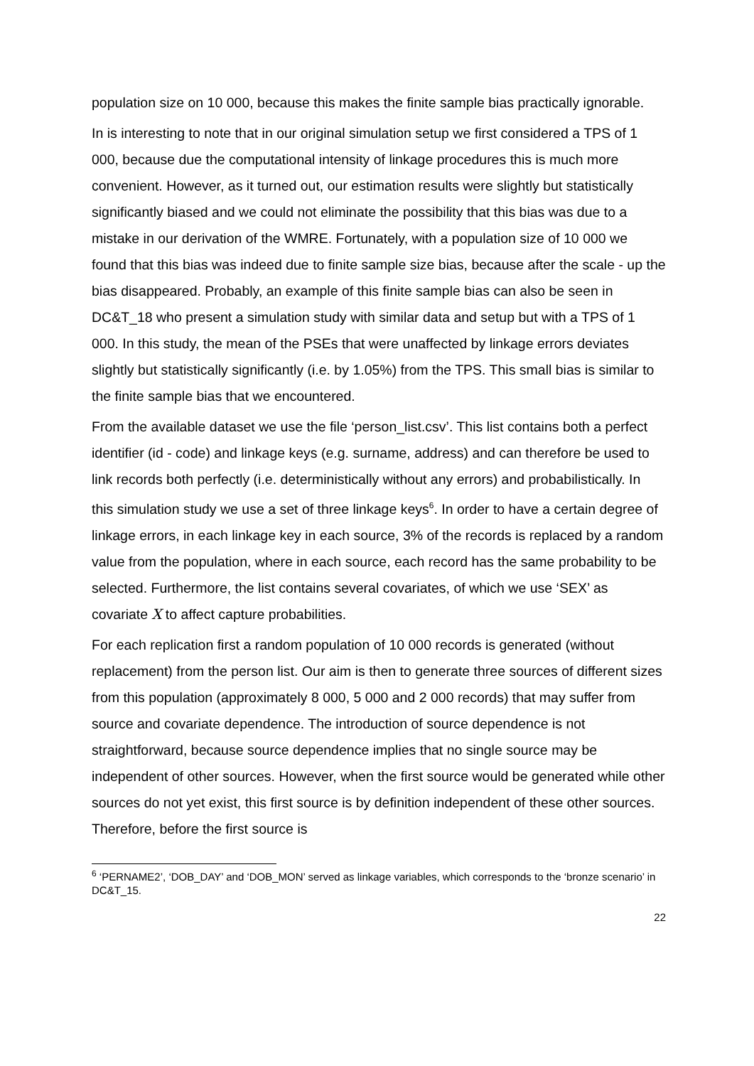population size on 10 000, because this makes the finite sample bias practically ignorable.
In is interesting to note that in our original simulation setup we first considered a TPS of 1 000, because due the computational intensity of linkage procedures this is much more convenient. However, as it turned out, our estimation results were slightly but statistically significantly biased and we could not eliminate the possibility that this bias was due to a mistake in our derivation of the WMRE. Fortunately, with a population size of 10 000 we found that this bias was indeed due to finite sample size bias, because after the scale - up the bias disappeared. Probably, an example of this finite sample bias can also be seen in DC&T_18 who present a simulation study with similar data and setup but with a TPS of 1 000. In this study, the mean of the PSEs that were unaffected by linkage errors deviates slightly but statistically significantly (i.e. by 1.05%) from the TPS. This small bias is similar to the finite sample bias that we encountered.
From the available dataset we use the file ‘person_list.csv’. This list contains both a perfect identifier (id - code) and linkage keys (e.g. surname, address) and can therefore be used to link records both perfectly (i.e. deterministically without any errors) and probabilistically. In this simulation study we use a set of three linkage keys<sup>6</sup>. In order to have a certain degree of linkage errors, in each linkage key in each source, 3% of the records is replaced by a random value from the population, where in each source, each record has the same probability to be selected. Furthermore, the list contains several covariates, of which we use ‘SEX’ as covariate X to affect capture probabilities.
For each replication first a random population of 10 000 records is generated (without replacement) from the person list. Our aim is then to generate three sources of different sizes from this population (approximately 8 000, 5 000 and 2 000 records) that may suffer from source and covariate dependence. The introduction of source dependence is not straightforward, because source dependence implies that no single source may be independent of other sources. However, when the first source would be generated while other sources do not yet exist, this first source is by definition independent of these other sources. Therefore, before the first source is
<sup>6</sup> ‘PERNAME2’, ‘DOB_DAY’ and ‘DOB_MON’ served as linkage variables, which corresponds to the ‘bronze scenario’ in DC&T_15.
22